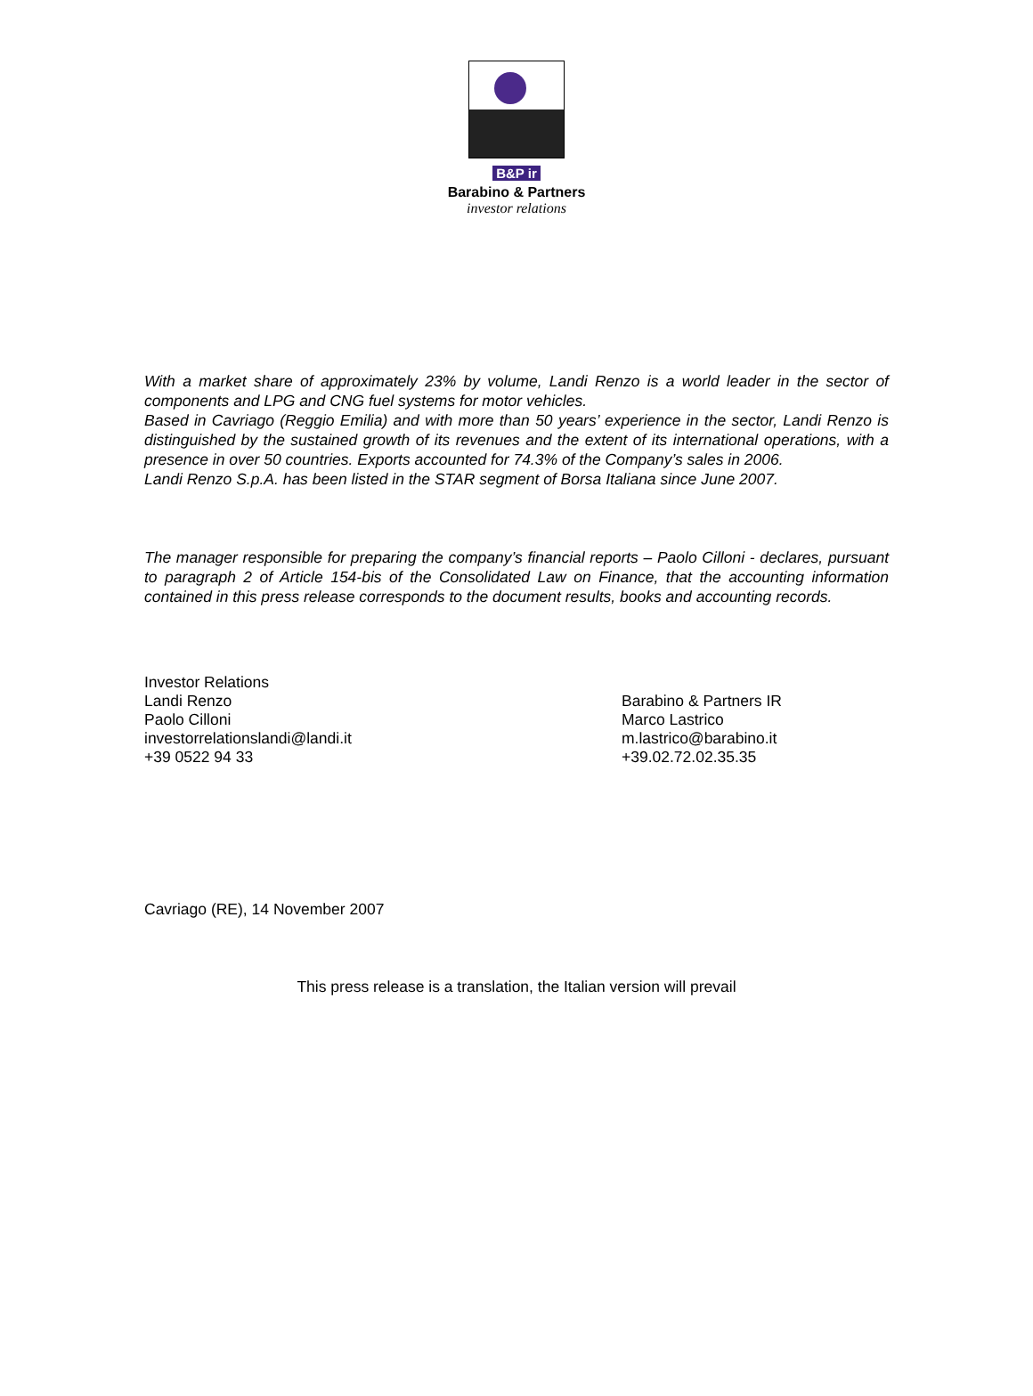B&P ir
Barabino & Partners
investor relations
With a market share of approximately 23% by volume, Landi Renzo is a world leader in the sector of components and LPG and CNG fuel systems for motor vehicles.
Based in Cavriago (Reggio Emilia) and with more than 50 years’ experience in the sector, Landi Renzo is distinguished by the sustained growth of its revenues and the extent of its international operations, with a presence in over 50 countries. Exports accounted for 74.3% of the Company’s sales in 2006.
Landi Renzo S.p.A. has been listed in the STAR segment of Borsa Italiana since June 2007.
The manager responsible for preparing the company’s financial reports – Paolo Cilloni - declares, pursuant to paragraph 2 of Article 154-bis of the Consolidated Law on Finance, that the accounting information contained in this press release corresponds to the document results, books and accounting records.
Investor Relations
Landi Renzo
Paolo Cilloni
investorrelationslandi@landi.it
+39 0522 94 33
Barabino & Partners IR
Marco Lastrico
m.lastrico@barabino.it
+39.02.72.02.35.35
Cavriago (RE), 14 November 2007
This press release is a translation, the Italian version will prevail